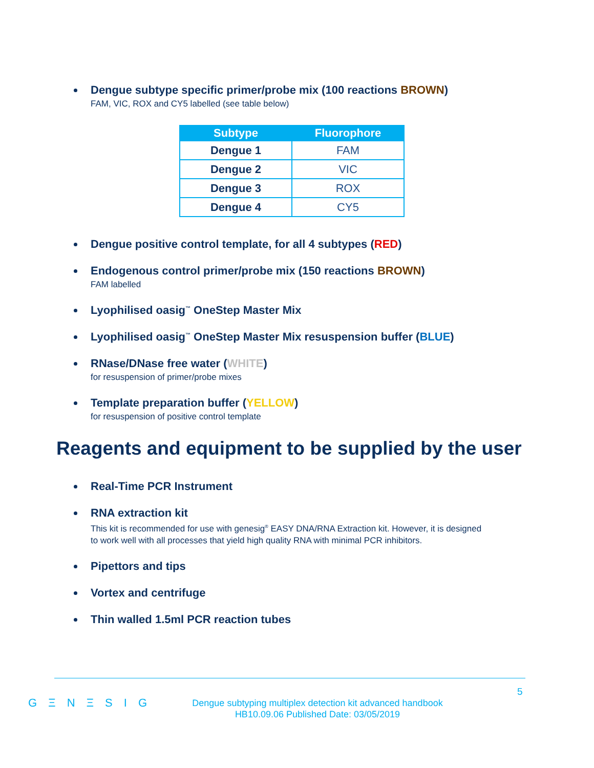Dengue subtype specific primer/probe mix (100 reactions BROWN)
FAM, VIC, ROX and CY5 labelled (see table below)
| Subtype | Fluorophore |
| --- | --- |
| Dengue 1 | FAM |
| Dengue 2 | VIC |
| Dengue 3 | ROX |
| Dengue 4 | CY5 |
Dengue positive control template, for all 4 subtypes (RED)
Endogenous control primer/probe mix (150 reactions BROWN)
FAM labelled
Lyophilised oasig<sup>™</sup> OneStep Master Mix
Lyophilised oasig<sup>™</sup> OneStep Master Mix resuspension buffer (BLUE)
RNase/DNase free water (WHITE)
for resuspension of primer/probe mixes
Template preparation buffer (YELLOW)
for resuspension of positive control template
Reagents and equipment to be supplied by the user
Real-Time PCR Instrument
RNA extraction kit
This kit is recommended for use with genesig<sup>®</sup> EASY DNA/RNA Extraction kit. However, it is designed
to work well with all processes that yield high quality RNA with minimal PCR inhibitors.
Pipettors and tips
Vortex and centrifuge
Thin walled 1.5ml PCR reaction tubes
5
G Ξ N Ξ S I G
Dengue subtyping multiplex detection kit advanced handbook
HB10.09.06 Published Date: 03/05/2019